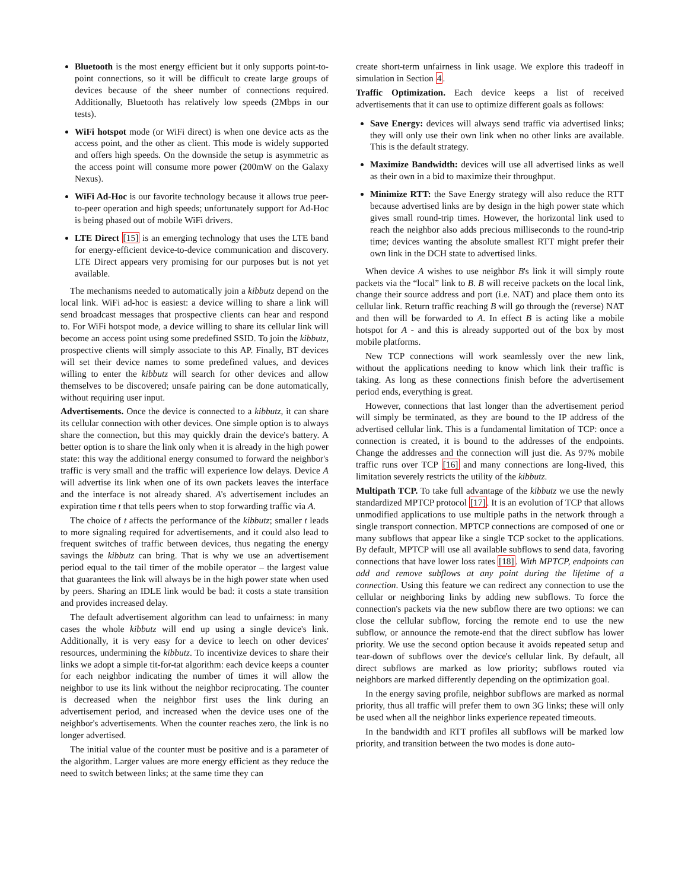Bluetooth is the most energy efficient but it only supports point-to-point connections, so it will be difficult to create large groups of devices because of the sheer number of connections required. Additionally, Bluetooth has relatively low speeds (2Mbps in our tests).
WiFi hotspot mode (or WiFi direct) is when one device acts as the access point, and the other as client. This mode is widely supported and offers high speeds. On the downside the setup is asymmetric as the access point will consume more power (200mW on the Galaxy Nexus).
WiFi Ad-Hoc is our favorite technology because it allows true peer-to-peer operation and high speeds; unfortunately support for Ad-Hoc is being phased out of mobile WiFi drivers.
LTE Direct [15] is an emerging technology that uses the LTE band for energy-efficient device-to-device communication and discovery. LTE Direct appears very promising for our purposes but is not yet available.
The mechanisms needed to automatically join a kibbutz depend on the local link. WiFi ad-hoc is easiest: a device willing to share a link will send broadcast messages that prospective clients can hear and respond to. For WiFi hotspot mode, a device willing to share its cellular link will become an access point using some predefined SSID. To join the kibbutz, prospective clients will simply associate to this AP. Finally, BT devices will set their device names to some predefined values, and devices willing to enter the kibbutz will search for other devices and allow themselves to be discovered; unsafe pairing can be done automatically, without requiring user input.
Advertisements. Once the device is connected to a kibbutz, it can share its cellular connection with other devices. One simple option is to always share the connection, but this may quickly drain the device's battery. A better option is to share the link only when it is already in the high power state: this way the additional energy consumed to forward the neighbor's traffic is very small and the traffic will experience low delays. Device A will advertise its link when one of its own packets leaves the interface and the interface is not already shared. A's advertisement includes an expiration time t that tells peers when to stop forwarding traffic via A.
The choice of t affects the performance of the kibbutz; smaller t leads to more signaling required for advertisements, and it could also lead to frequent switches of traffic between devices, thus negating the energy savings the kibbutz can bring. That is why we use an advertisement period equal to the tail timer of the mobile operator – the largest value that guarantees the link will always be in the high power state when used by peers. Sharing an IDLE link would be bad: it costs a state transition and provides increased delay.
The default advertisement algorithm can lead to unfairness: in many cases the whole kibbutz will end up using a single device's link. Additionally, it is very easy for a device to leech on other devices' resources, undermining the kibbutz. To incentivize devices to share their links we adopt a simple tit-for-tat algorithm: each device keeps a counter for each neighbor indicating the number of times it will allow the neighbor to use its link without the neighbor reciprocating. The counter is decreased when the neighbor first uses the link during an advertisement period, and increased when the device uses one of the neighbor's advertisements. When the counter reaches zero, the link is no longer advertised.
The initial value of the counter must be positive and is a parameter of the algorithm. Larger values are more energy efficient as they reduce the need to switch between links; at the same time they can
create short-term unfairness in link usage. We explore this tradeoff in simulation in Section 4.
Traffic Optimization. Each device keeps a list of received advertisements that it can use to optimize different goals as follows:
Save Energy: devices will always send traffic via advertised links; they will only use their own link when no other links are available. This is the default strategy.
Maximize Bandwidth: devices will use all advertised links as well as their own in a bid to maximize their throughput.
Minimize RTT: the Save Energy strategy will also reduce the RTT because advertised links are by design in the high power state which gives small round-trip times. However, the horizontal link used to reach the neighbor also adds precious milliseconds to the round-trip time; devices wanting the absolute smallest RTT might prefer their own link in the DCH state to advertised links.
When device A wishes to use neighbor B's link it will simply route packets via the “local” link to B. B will receive packets on the local link, change their source address and port (i.e. NAT) and place them onto its cellular link. Return traffic reaching B will go through the (reverse) NAT and then will be forwarded to A. In effect B is acting like a mobile hotspot for A - and this is already supported out of the box by most mobile platforms.
New TCP connections will work seamlessly over the new link, without the applications needing to know which link their traffic is taking. As long as these connections finish before the advertisement period ends, everything is great.
However, connections that last longer than the advertisement period will simply be terminated, as they are bound to the IP address of the advertised cellular link. This is a fundamental limitation of TCP: once a connection is created, it is bound to the addresses of the endpoints. Change the addresses and the connection will just die. As 97% mobile traffic runs over TCP [16] and many connections are long-lived, this limitation severely restricts the utility of the kibbutz.
Multipath TCP. To take full advantage of the kibbutz we use the newly standardized MPTCP protocol [17]. It is an evolution of TCP that allows unmodified applications to use multiple paths in the network through a single transport connection. MPTCP connections are composed of one or many subflows that appear like a single TCP socket to the applications. By default, MPTCP will use all available subflows to send data, favoring connections that have lower loss rates [18]. With MPTCP, endpoints can add and remove subflows at any point during the lifetime of a connection. Using this feature we can redirect any connection to use the cellular or neighboring links by adding new subflows. To force the connection's packets via the new subflow there are two options: we can close the cellular subflow, forcing the remote end to use the new subflow, or announce the remote-end that the direct subflow has lower priority. We use the second option because it avoids repeated setup and tear-down of subflows over the device's cellular link. By default, all direct subflows are marked as low priority; subflows routed via neighbors are marked differently depending on the optimization goal.
In the energy saving profile, neighbor subflows are marked as normal priority, thus all traffic will prefer them to own 3G links; these will only be used when all the neighbor links experience repeated timeouts.
In the bandwidth and RTT profiles all subflows will be marked low priority, and transition between the two modes is done auto-